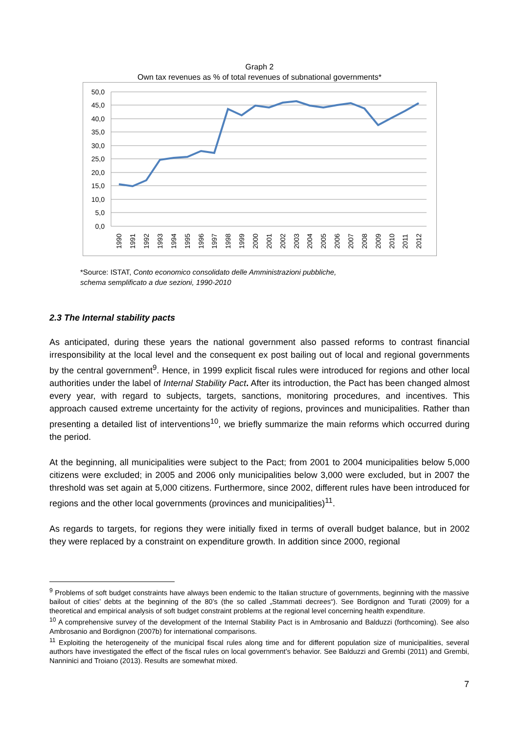Graph 2
Own tax revenues as % of total revenues of subnational governments*
50,0
45,0
40,0
35,0
30,0
25,0
20,0
15,0
10,0
5,0
0,0
1990
1991
1992
1993
1994
1995
1996
1997
1998
1999
2000
2001
2002
2003
2004
2005
2006
2007
2008
2009
2010
2011
2012
*Source: ISTAT, Conto economico consolidato delle Amministrazioni pubbliche,
schema semplificato a due sezioni, 1990-2010
2.3 The Internal stability pacts
As anticipated, during these years the national government also passed reforms to contrast financial irresponsibility at the local level and the consequent ex post bailing out of local and regional governments by the central government<sup>9</sup>. Hence, in 1999 explicit fiscal rules were introduced for regions and other local authorities under the label of Internal Stability Pact. After its introduction, the Pact has been changed almost every year, with regard to subjects, targets, sanctions, monitoring procedures, and incentives. This approach caused extreme uncertainty for the activity of regions, provinces and municipalities. Rather than presenting a detailed list of interventions<sup>10</sup>, we briefly summarize the main reforms which occurred during the period.
At the beginning, all municipalities were subject to the Pact; from 2001 to 2004 municipalities below 5,000 citizens were excluded; in 2005 and 2006 only municipalities below 3,000 were excluded, but in 2007 the threshold was set again at 5,000 citizens. Furthermore, since 2002, different rules have been introduced for regions and the other local governments (provinces and municipalities)<sup>11</sup>.
As regards to targets, for regions they were initially fixed in terms of overall budget balance, but in 2002 they were replaced by a constraint on expenditure growth. In addition since 2000, regional
<sup>9</sup> Problems of soft budget constraints have always been endemic to the Italian structure of governments, beginning with the massive bailout of cities’ debts at the beginning of the 80’s (the so called „Stammati decrees“). See Bordignon and Turati (2009) for a theoretical and empirical analysis of soft budget constraint problems at the regional level concerning health expenditure.
<sup>10</sup> A comprehensive survey of the development of the Internal Stability Pact is in Ambrosanio and Balduzzi (forthcoming). See also Ambrosanio and Bordignon (2007b) for international comparisons.
<sup>11</sup> Exploiting the heterogeneity of the municipal fiscal rules along time and for different population size of municipalities, several authors have investigated the effect of the fiscal rules on local government’s behavior. See Balduzzi and Grembi (2011) and Grembi, Nanninici and Troiano (2013). Results are somewhat mixed.
7